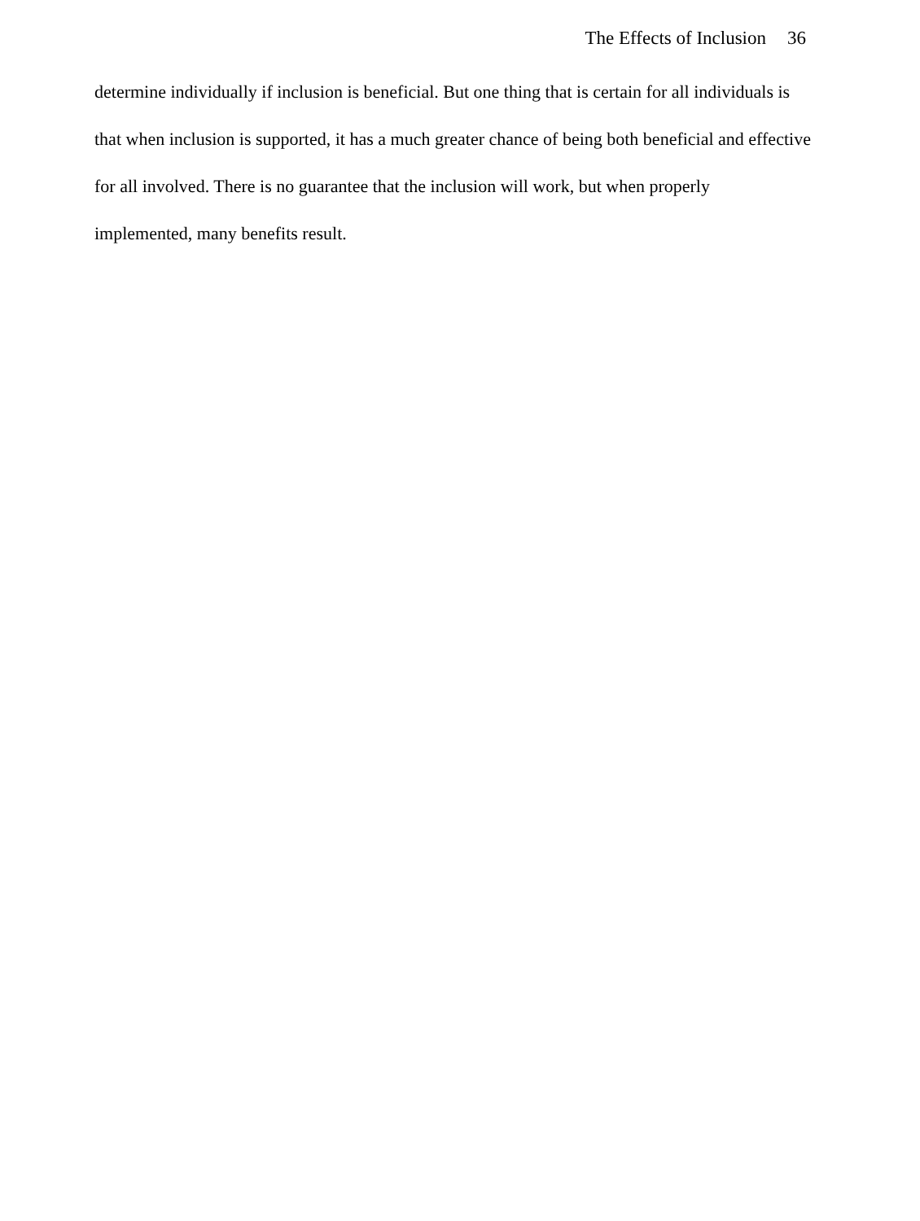The Effects of Inclusion 36
determine individually if inclusion is beneficial. But one thing that is certain for all individuals is that when inclusion is supported, it has a much greater chance of being both beneficial and effective for all involved. There is no guarantee that the inclusion will work, but when properly implemented, many benefits result.